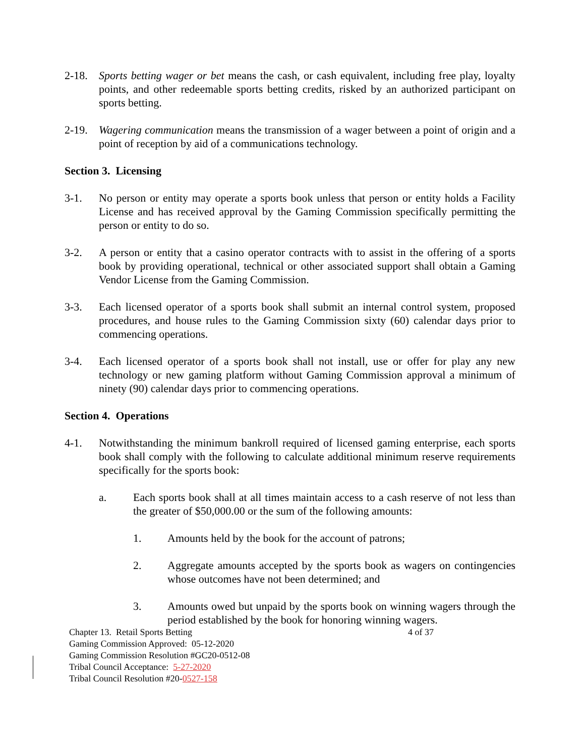2-18. Sports betting wager or bet means the cash, or cash equivalent, including free play, loyalty points, and other redeemable sports betting credits, risked by an authorized participant on sports betting.
2-19. Wagering communication means the transmission of a wager between a point of origin and a point of reception by aid of a communications technology.
Section 3. Licensing
3-1. No person or entity may operate a sports book unless that person or entity holds a Facility License and has received approval by the Gaming Commission specifically permitting the person or entity to do so.
3-2. A person or entity that a casino operator contracts with to assist in the offering of a sports book by providing operational, technical or other associated support shall obtain a Gaming Vendor License from the Gaming Commission.
3-3. Each licensed operator of a sports book shall submit an internal control system, proposed procedures, and house rules to the Gaming Commission sixty (60) calendar days prior to commencing operations.
3-4. Each licensed operator of a sports book shall not install, use or offer for play any new technology or new gaming platform without Gaming Commission approval a minimum of ninety (90) calendar days prior to commencing operations.
Section 4. Operations
4-1. Notwithstanding the minimum bankroll required of licensed gaming enterprise, each sports book shall comply with the following to calculate additional minimum reserve requirements specifically for the sports book:
a. Each sports book shall at all times maintain access to a cash reserve of not less than the greater of $50,000.00 or the sum of the following amounts:
1. Amounts held by the book for the account of patrons;
2. Aggregate amounts accepted by the sports book as wagers on contingencies whose outcomes have not been determined; and
3. Amounts owed but unpaid by the sports book on winning wagers through the period established by the book for honoring winning wagers.
Chapter 13. Retail Sports Betting 4 of 37
Gaming Commission Approved: 05-12-2020
Gaming Commission Resolution #GC20-0512-08
Tribal Council Acceptance: 5-27-2020
Tribal Council Resolution #20-0527-158